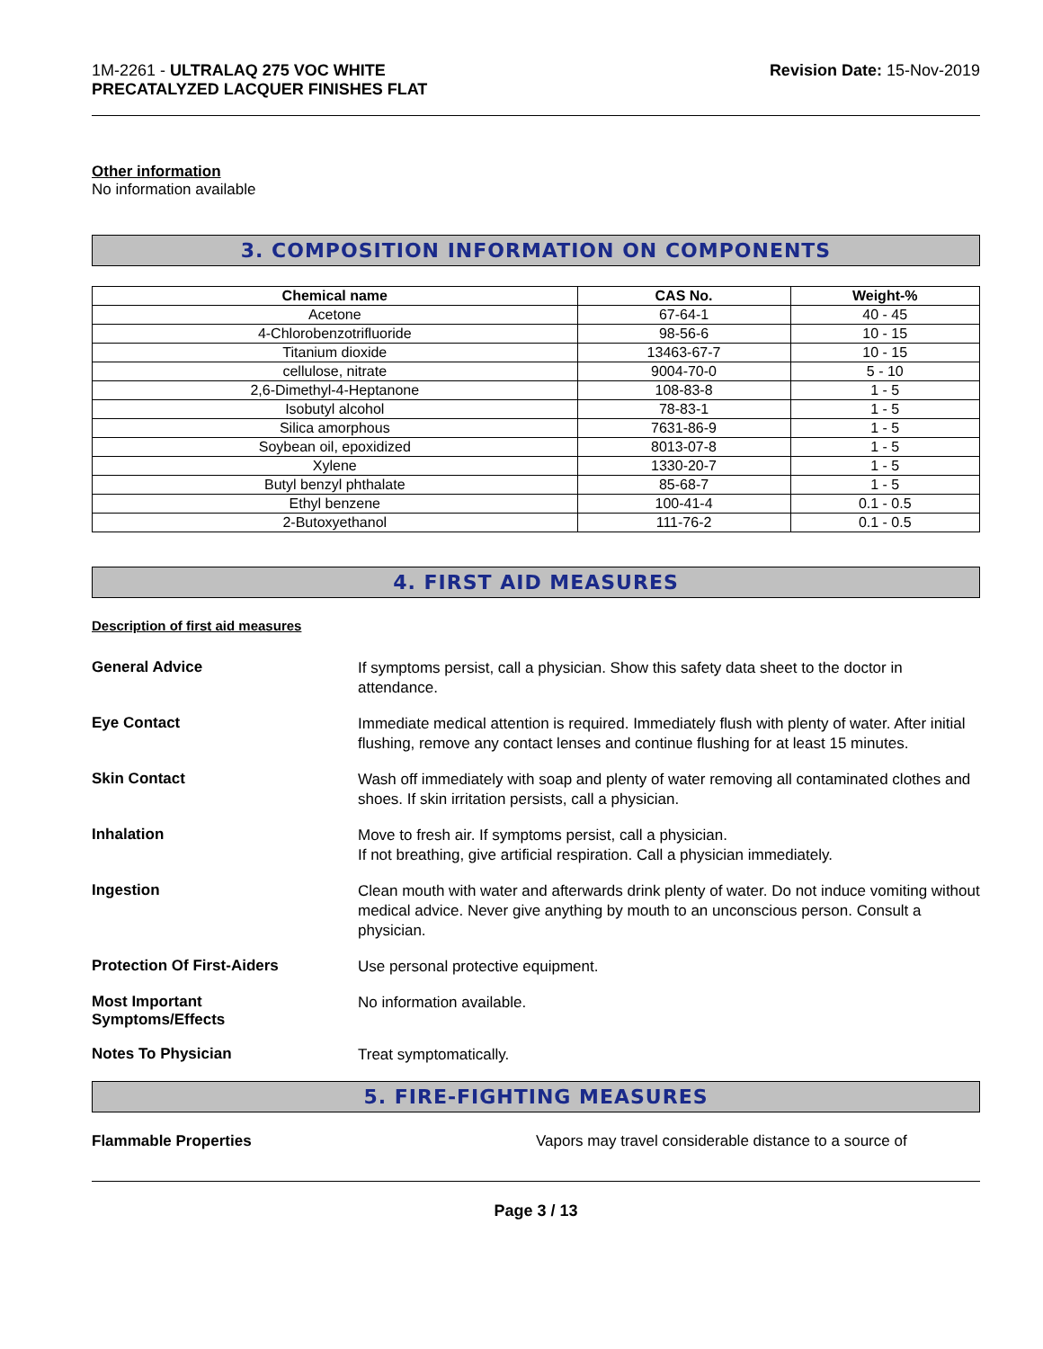1M-2261 - ULTRALAQ 275 VOC WHITE
PRECATALYZED LACQUER FINISHES FLAT
Revision Date: 15-Nov-2019
Other information
No information available
3. COMPOSITION INFORMATION ON COMPONENTS
| Chemical name | CAS No. | Weight-% |
| --- | --- | --- |
| Acetone | 67-64-1 | 40 - 45 |
| 4-Chlorobenzotrifluoride | 98-56-6 | 10 - 15 |
| Titanium dioxide | 13463-67-7 | 10 - 15 |
| cellulose, nitrate | 9004-70-0 | 5 - 10 |
| 2,6-Dimethyl-4-Heptanone | 108-83-8 | 1 - 5 |
| Isobutyl alcohol | 78-83-1 | 1 - 5 |
| Silica amorphous | 7631-86-9 | 1 - 5 |
| Soybean oil, epoxidized | 8013-07-8 | 1 - 5 |
| Xylene | 1330-20-7 | 1 - 5 |
| Butyl benzyl phthalate | 85-68-7 | 1 - 5 |
| Ethyl benzene | 100-41-4 | 0.1 - 0.5 |
| 2-Butoxyethanol | 111-76-2 | 0.1 - 0.5 |
4. FIRST AID MEASURES
Description of first aid measures
General Advice
If symptoms persist, call a physician. Show this safety data sheet to the doctor in attendance.
Eye Contact
Immediate medical attention is required. Immediately flush with plenty of water. After initial flushing, remove any contact lenses and continue flushing for at least 15 minutes.
Skin Contact
Wash off immediately with soap and plenty of water removing all contaminated clothes and shoes. If skin irritation persists, call a physician.
Inhalation
Move to fresh air. If symptoms persist, call a physician.
If not breathing, give artificial respiration. Call a physician immediately.
Ingestion
Clean mouth with water and afterwards drink plenty of water. Do not induce vomiting without medical advice. Never give anything by mouth to an unconscious person. Consult a physician.
Protection Of First-Aiders
Use personal protective equipment.
Most Important
Symptoms/Effects
No information available.
Notes To Physician
Treat symptomatically.
5. FIRE-FIGHTING MEASURES
Flammable Properties Vapors may travel considerable distance to a source of
Page 3 / 13